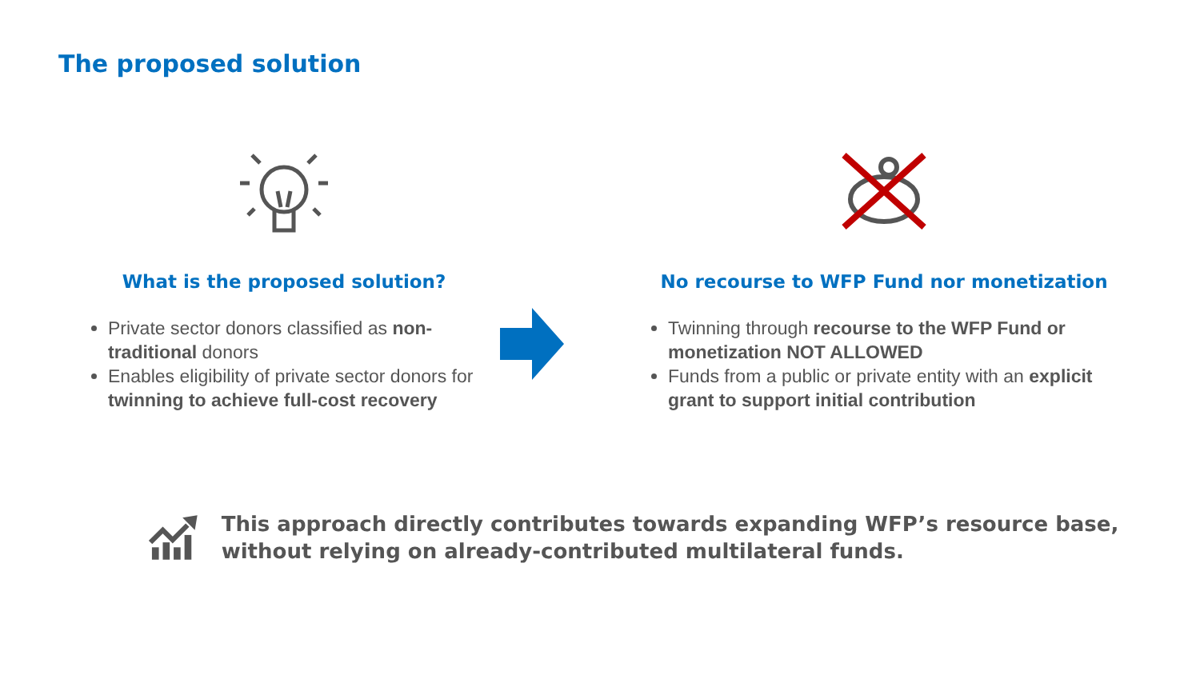The proposed solution
What is the proposed solution?
Private sector donors classified as non-traditional donors
Enables eligibility of private sector donors for twinning to achieve full-cost recovery
No recourse to WFP Fund nor monetization
Twinning through recourse to the WFP Fund or monetization NOT ALLOWED
Funds from a public or private entity with an explicit grant to support initial contribution
This approach directly contributes towards expanding WFP’s resource base, without relying on already-contributed multilateral funds.